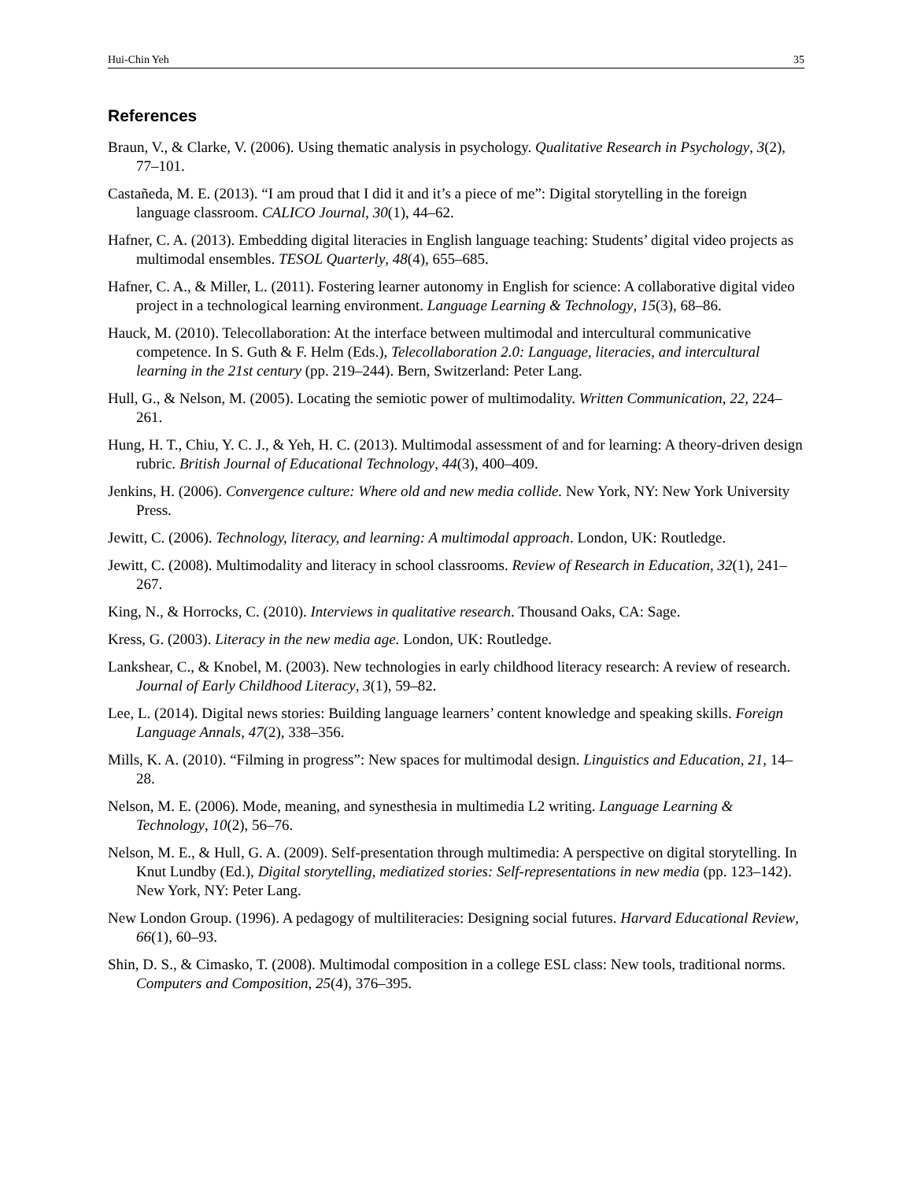Hui-Chin Yeh 35
References
Braun, V., & Clarke, V. (2006). Using thematic analysis in psychology. Qualitative Research in Psychology, 3(2), 77–101.
Castañeda, M. E. (2013). “I am proud that I did it and it’s a piece of me”: Digital storytelling in the foreign language classroom. CALICO Journal, 30(1), 44–62.
Hafner, C. A. (2013). Embedding digital literacies in English language teaching: Students’ digital video projects as multimodal ensembles. TESOL Quarterly, 48(4), 655–685.
Hafner, C. A., & Miller, L. (2011). Fostering learner autonomy in English for science: A collaborative digital video project in a technological learning environment. Language Learning & Technology, 15(3), 68–86.
Hauck, M. (2010). Telecollaboration: At the interface between multimodal and intercultural communicative competence. In S. Guth & F. Helm (Eds.), Telecollaboration 2.0: Language, literacies, and intercultural learning in the 21st century (pp. 219–244). Bern, Switzerland: Peter Lang.
Hull, G., & Nelson, M. (2005). Locating the semiotic power of multimodality. Written Communication, 22, 224–261.
Hung, H. T., Chiu, Y. C. J., & Yeh, H. C. (2013). Multimodal assessment of and for learning: A theory-driven design rubric. British Journal of Educational Technology, 44(3), 400–409.
Jenkins, H. (2006). Convergence culture: Where old and new media collide. New York, NY: New York University Press.
Jewitt, C. (2006). Technology, literacy, and learning: A multimodal approach. London, UK: Routledge.
Jewitt, C. (2008). Multimodality and literacy in school classrooms. Review of Research in Education, 32(1), 241–267.
King, N., & Horrocks, C. (2010). Interviews in qualitative research. Thousand Oaks, CA: Sage.
Kress, G. (2003). Literacy in the new media age. London, UK: Routledge.
Lankshear, C., & Knobel, M. (2003). New technologies in early childhood literacy research: A review of research. Journal of Early Childhood Literacy, 3(1), 59–82.
Lee, L. (2014). Digital news stories: Building language learners’ content knowledge and speaking skills. Foreign Language Annals, 47(2), 338–356.
Mills, K. A. (2010). “Filming in progress”: New spaces for multimodal design. Linguistics and Education, 21, 14–28.
Nelson, M. E. (2006). Mode, meaning, and synesthesia in multimedia L2 writing. Language Learning & Technology, 10(2), 56–76.
Nelson, M. E., & Hull, G. A. (2009). Self-presentation through multimedia: A perspective on digital storytelling. In Knut Lundby (Ed.), Digital storytelling, mediatized stories: Self-representations in new media (pp. 123–142). New York, NY: Peter Lang.
New London Group. (1996). A pedagogy of multiliteracies: Designing social futures. Harvard Educational Review, 66(1), 60–93.
Shin, D. S., & Cimasko, T. (2008). Multimodal composition in a college ESL class: New tools, traditional norms. Computers and Composition, 25(4), 376–395.